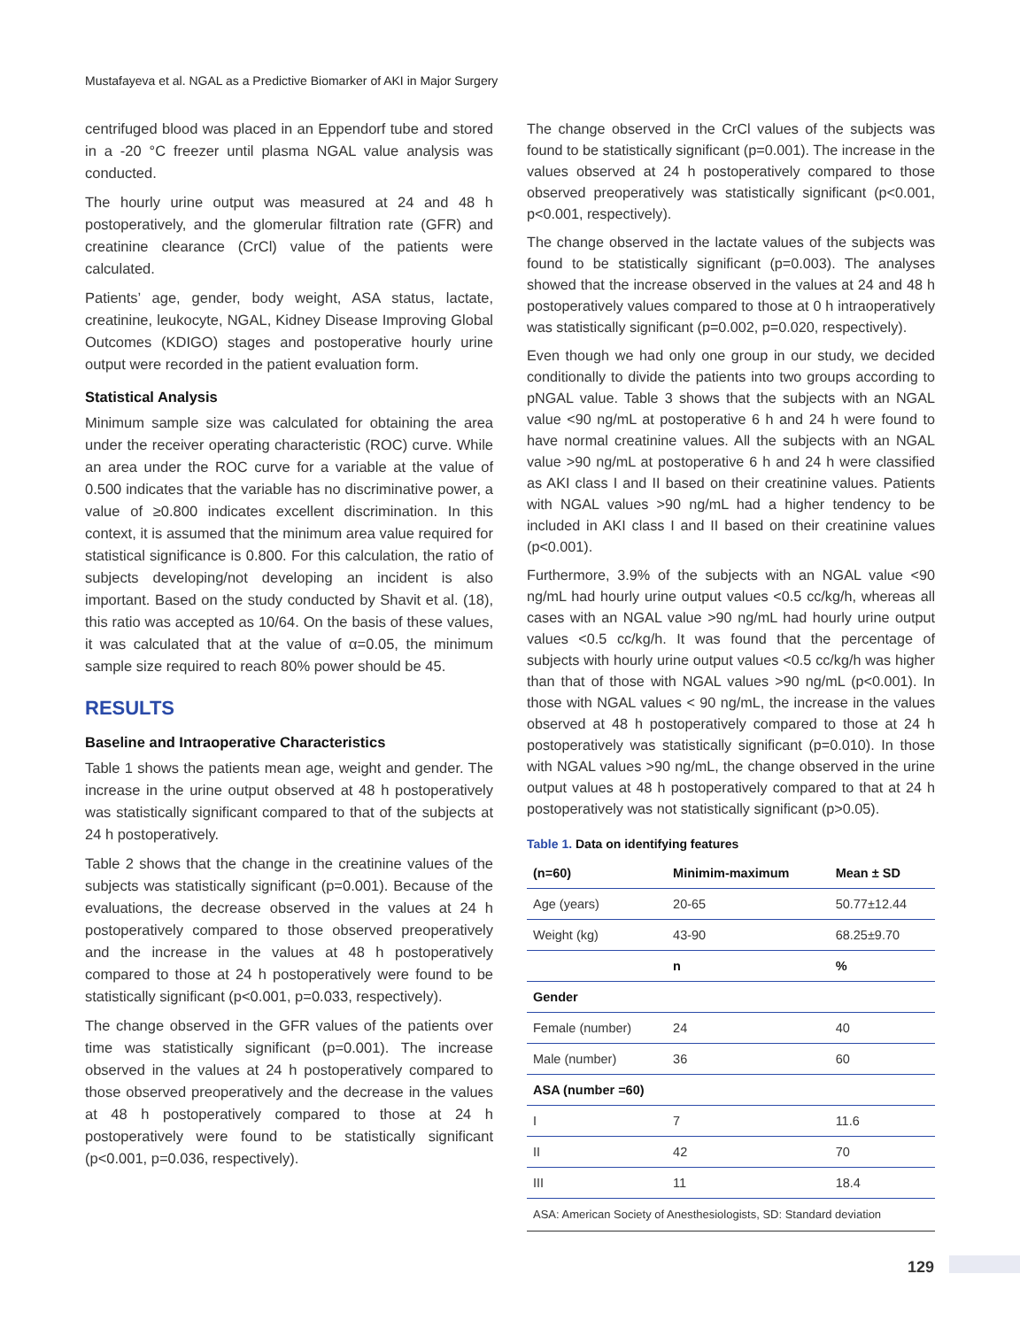Mustafayeva et al. NGAL as a Predictive Biomarker of AKI in Major Surgery
centrifuged blood was placed in an Eppendorf tube and stored in a -20 °C freezer until plasma NGAL value analysis was conducted.
The hourly urine output was measured at 24 and 48 h postoperatively, and the glomerular filtration rate (GFR) and creatinine clearance (CrCl) value of the patients were calculated.
Patients’ age, gender, body weight, ASA status, lactate, creatinine, leukocyte, NGAL, Kidney Disease Improving Global Outcomes (KDIGO) stages and postoperative hourly urine output were recorded in the patient evaluation form.
Statistical Analysis
Minimum sample size was calculated for obtaining the area under the receiver operating characteristic (ROC) curve. While an area under the ROC curve for a variable at the value of 0.500 indicates that the variable has no discriminative power, a value of ≥0.800 indicates excellent discrimination. In this context, it is assumed that the minimum area value required for statistical significance is 0.800. For this calculation, the ratio of subjects developing/not developing an incident is also important. Based on the study conducted by Shavit et al. (18), this ratio was accepted as 10/64. On the basis of these values, it was calculated that at the value of α=0.05, the minimum sample size required to reach 80% power should be 45.
RESULTS
Baseline and Intraoperative Characteristics
Table 1 shows the patients mean age, weight and gender. The increase in the urine output observed at 48 h postoperatively was statistically significant compared to that of the subjects at 24 h postoperatively.
Table 2 shows that the change in the creatinine values of the subjects was statistically significant (p=0.001). Because of the evaluations, the decrease observed in the values at 24 h postoperatively compared to those observed preoperatively and the increase in the values at 48 h postoperatively compared to those at 24 h postoperatively were found to be statistically significant (p<0.001, p=0.033, respectively).
The change observed in the GFR values of the patients over time was statistically significant (p=0.001). The increase observed in the values at 24 h postoperatively compared to those observed preoperatively and the decrease in the values at 48 h postoperatively compared to those at 24 h postoperatively were found to be statistically significant (p<0.001, p=0.036, respectively).
The change observed in the CrCl values of the subjects was found to be statistically significant (p=0.001). The increase in the values observed at 24 h postoperatively compared to those observed preoperatively was statistically significant (p<0.001, p<0.001, respectively).
The change observed in the lactate values of the subjects was found to be statistically significant (p=0.003). The analyses showed that the increase observed in the values at 24 and 48 h postoperatively values compared to those at 0 h intraoperatively was statistically significant (p=0.002, p=0.020, respectively).
Even though we had only one group in our study, we decided conditionally to divide the patients into two groups according to pNGAL value. Table 3 shows that the subjects with an NGAL value <90 ng/mL at postoperative 6 h and 24 h were found to have normal creatinine values. All the subjects with an NGAL value >90 ng/mL at postoperative 6 h and 24 h were classified as AKI class I and II based on their creatinine values. Patients with NGAL values >90 ng/mL had a higher tendency to be included in AKI class I and II based on their creatinine values (p<0.001).
Furthermore, 3.9% of the subjects with an NGAL value <90 ng/mL had hourly urine output values <0.5 cc/kg/h, whereas all cases with an NGAL value >90 ng/mL had hourly urine output values <0.5 cc/kg/h. It was found that the percentage of subjects with hourly urine output values <0.5 cc/kg/h was higher than that of those with NGAL values >90 ng/mL (p<0.001). In those with NGAL values < 90 ng/mL, the increase in the values observed at 48 h postoperatively compared to those at 24 h postoperatively was statistically significant (p=0.010). In those with NGAL values >90 ng/mL, the change observed in the urine output values at 48 h postoperatively compared to that at 24 h postoperatively was not statistically significant (p>0.05).
Table 1. Data on identifying features
| (n=60) | Minimim-maximum | Mean ± SD |
| --- | --- | --- |
| Age (years) | 20-65 | 50.77±12.44 |
| Weight (kg) | 43-90 | 68.25±9.70 |
| | n | % |
| Gender | | |
| Female (number) | 24 | 40 |
| Male (number) | 36 | 60 |
| ASA (number =60) | | |
| I | 7 | 11.6 |
| II | 42 | 70 |
| III | 11 | 18.4 |
ASA: American Society of Anesthesiologists, SD: Standard deviation
129